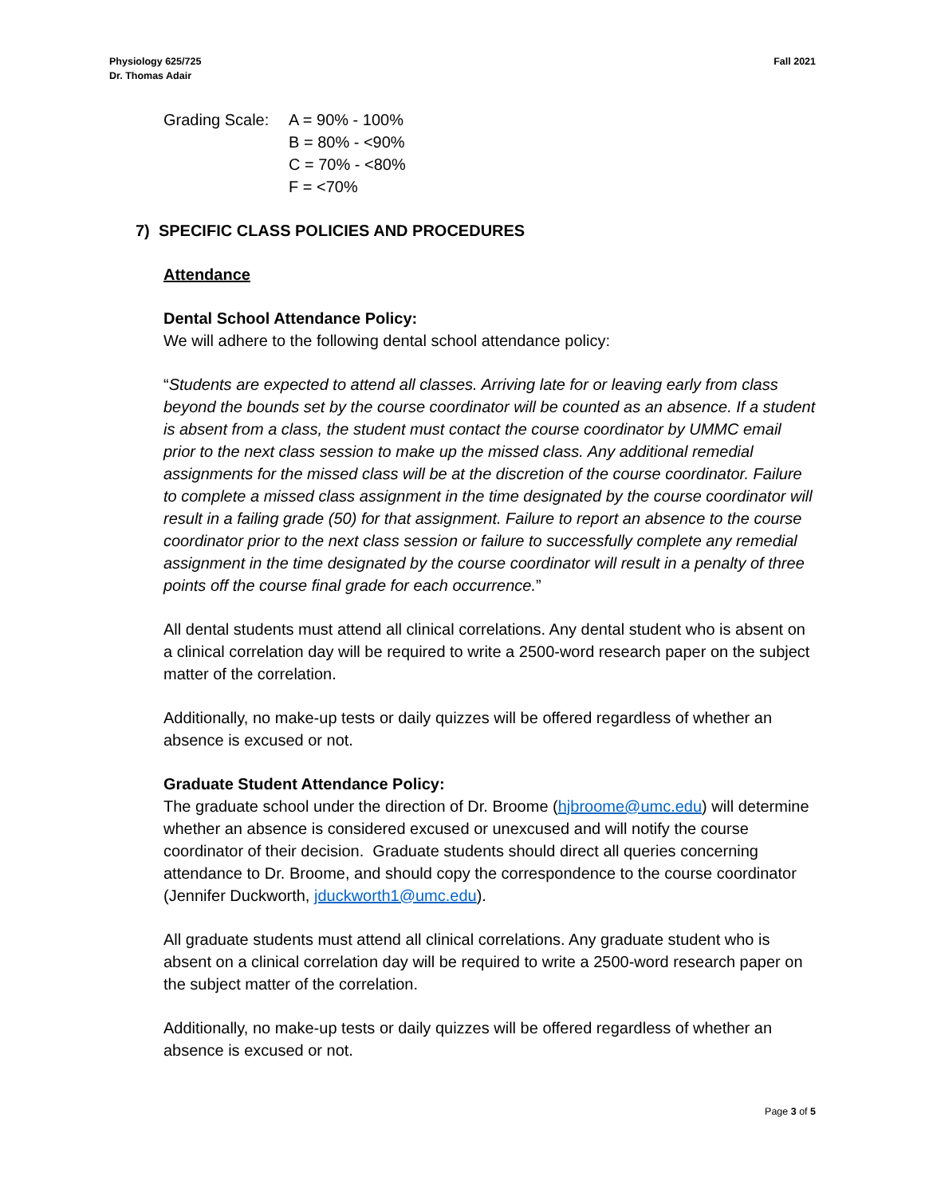Physiology 625/725
Dr. Thomas Adair
Fall 2021
Grading Scale:
A = 90% - 100%
B = 80% - <90%
C = 70% - <80%
F = <70%
7) SPECIFIC CLASS POLICIES AND PROCEDURES
Attendance
Dental School Attendance Policy:
We will adhere to the following dental school attendance policy:
“Students are expected to attend all classes. Arriving late for or leaving early from class beyond the bounds set by the course coordinator will be counted as an absence. If a student is absent from a class, the student must contact the course coordinator by UMMC email prior to the next class session to make up the missed class. Any additional remedial assignments for the missed class will be at the discretion of the course coordinator. Failure to complete a missed class assignment in the time designated by the course coordinator will result in a failing grade (50) for that assignment. Failure to report an absence to the course coordinator prior to the next class session or failure to successfully complete any remedial assignment in the time designated by the course coordinator will result in a penalty of three points off the course final grade for each occurrence.”
All dental students must attend all clinical correlations. Any dental student who is absent on a clinical correlation day will be required to write a 2500-word research paper on the subject matter of the correlation.
Additionally, no make-up tests or daily quizzes will be offered regardless of whether an absence is excused or not.
Graduate Student Attendance Policy:
The graduate school under the direction of Dr. Broome (hjbroome@umc.edu) will determine whether an absence is considered excused or unexcused and will notify the course coordinator of their decision. Graduate students should direct all queries concerning attendance to Dr. Broome, and should copy the correspondence to the course coordinator (Jennifer Duckworth, jduckworth1@umc.edu).
All graduate students must attend all clinical correlations. Any graduate student who is absent on a clinical correlation day will be required to write a 2500-word research paper on the subject matter of the correlation.
Additionally, no make-up tests or daily quizzes will be offered regardless of whether an absence is excused or not.
Page 3 of 5